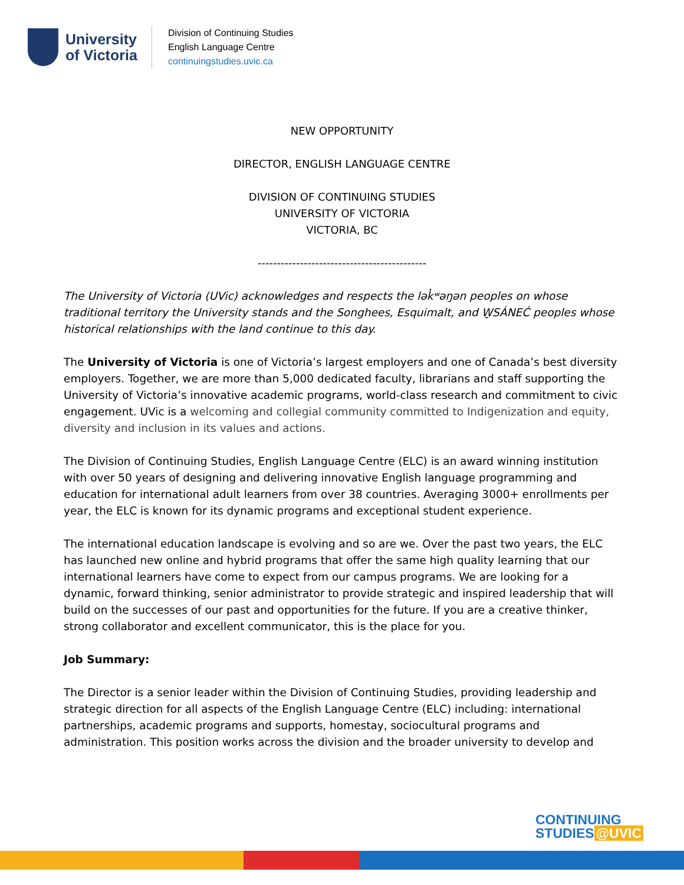University
of Victoria
Division of Continuing Studies
English Language Centre
continuingstudies.uvic.ca
NEW OPPORTUNITY
DIRECTOR, ENGLISH LANGUAGE CENTRE
DIVISION OF CONTINUING STUDIES
UNIVERSITY OF VICTORIA
VICTORIA, BC
--------------------------------------------
The University of Victoria (UVic) acknowledges and respects the lək̓ʷəŋən peoples on whose traditional territory the University stands and the Songhees, Esquimalt, and W̱SÁNEĆ peoples whose historical relationships with the land continue to this day.
The University of Victoria is one of Victoria’s largest employers and one of Canada’s best diversity employers. Together, we are more than 5,000 dedicated faculty, librarians and staff supporting the University of Victoria’s innovative academic programs, world-class research and commitment to civic engagement. UVic is a welcoming and collegial community committed to Indigenization and equity, diversity and inclusion in its values and actions.
The Division of Continuing Studies, English Language Centre (ELC) is an award winning institution with over 50 years of designing and delivering innovative English language programming and education for international adult learners from over 38 countries. Averaging 3000+ enrollments per year, the ELC is known for its dynamic programs and exceptional student experience.
The international education landscape is evolving and so are we. Over the past two years, the ELC has launched new online and hybrid programs that offer the same high quality learning that our international learners have come to expect from our campus programs. We are looking for a dynamic, forward thinking, senior administrator to provide strategic and inspired leadership that will build on the successes of our past and opportunities for the future. If you are a creative thinker, strong collaborator and excellent communicator, this is the place for you.
Job Summary:
The Director is a senior leader within the Division of Continuing Studies, providing leadership and strategic direction for all aspects of the English Language Centre (ELC) including: international partnerships, academic programs and supports, homestay, sociocultural programs and administration. This position works across the division and the broader university to develop and
CONTINUING
STUDIES @UVIC